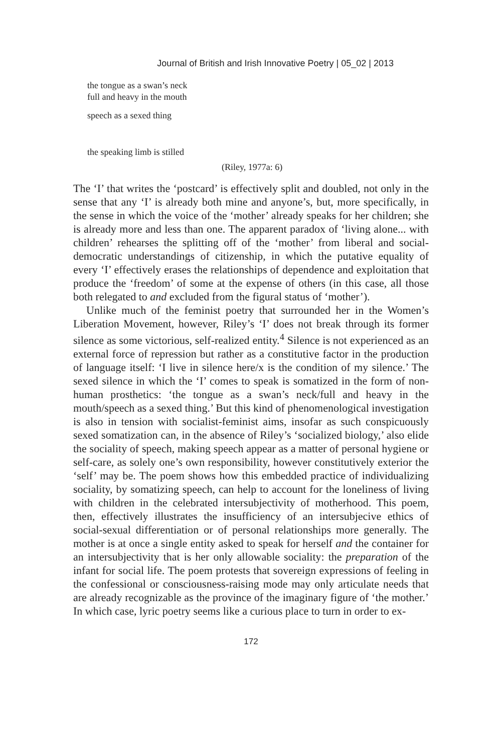Journal of British and Irish Innovative Poetry | 05_02 | 2013
the tongue as a swan’s neck
full and heavy in the mouth
speech as a sexed thing
the speaking limb is stilled
(Riley, 1977a: 6)
The ‘I’ that writes the ‘postcard’ is effectively split and doubled, not only in the sense that any ‘I’ is already both mine and anyone’s, but, more specifically, in the sense in which the voice of the ‘mother’ already speaks for her children; she is already more and less than one. The apparent paradox of ‘living alone... with children’ rehearses the splitting off of the ‘mother’ from liberal and social-democratic understandings of citizenship, in which the putative equality of every ‘I’ effectively erases the relationships of dependence and exploitation that produce the ‘freedom’ of some at the expense of others (in this case, all those both relegated to and excluded from the figural status of ‘mother’).
Unlike much of the feminist poetry that surrounded her in the Women’s Liberation Movement, however, Riley’s ‘I’ does not break through its former silence as some victorious, self-realized entity.<sup>4</sup> Silence is not experienced as an external force of repression but rather as a constitutive factor in the production of language itself: ‘I live in silence here/x is the condition of my silence.’ The sexed silence in which the ‘I’ comes to speak is somatized in the form of non-human prosthetics: ‘the tongue as a swan’s neck/full and heavy in the mouth/speech as a sexed thing.’ But this kind of phenomenological investigation is also in tension with socialist-feminist aims, insofar as such conspicuously sexed somatization can, in the absence of Riley’s ‘socialized biology,’ also elide the sociality of speech, making speech appear as a matter of personal hygiene or self-care, as solely one’s own responsibility, however constitutively exterior the ‘self’ may be. The poem shows how this embedded practice of individualizing sociality, by somatizing speech, can help to account for the loneliness of living with children in the celebrated intersubjectivity of motherhood. This poem, then, effectively illustrates the insufficiency of an intersubjecive ethics of social-sexual differentiation or of personal relationships more generally. The mother is at once a single entity asked to speak for herself and the container for an intersubjectivity that is her only allowable sociality: the preparation of the infant for social life. The poem protests that sovereign expressions of feeling in the confessional or consciousness-raising mode may only articulate needs that are already recognizable as the province of the imaginary figure of ‘the mother.’ In which case, lyric poetry seems like a curious place to turn in order to ex-
172